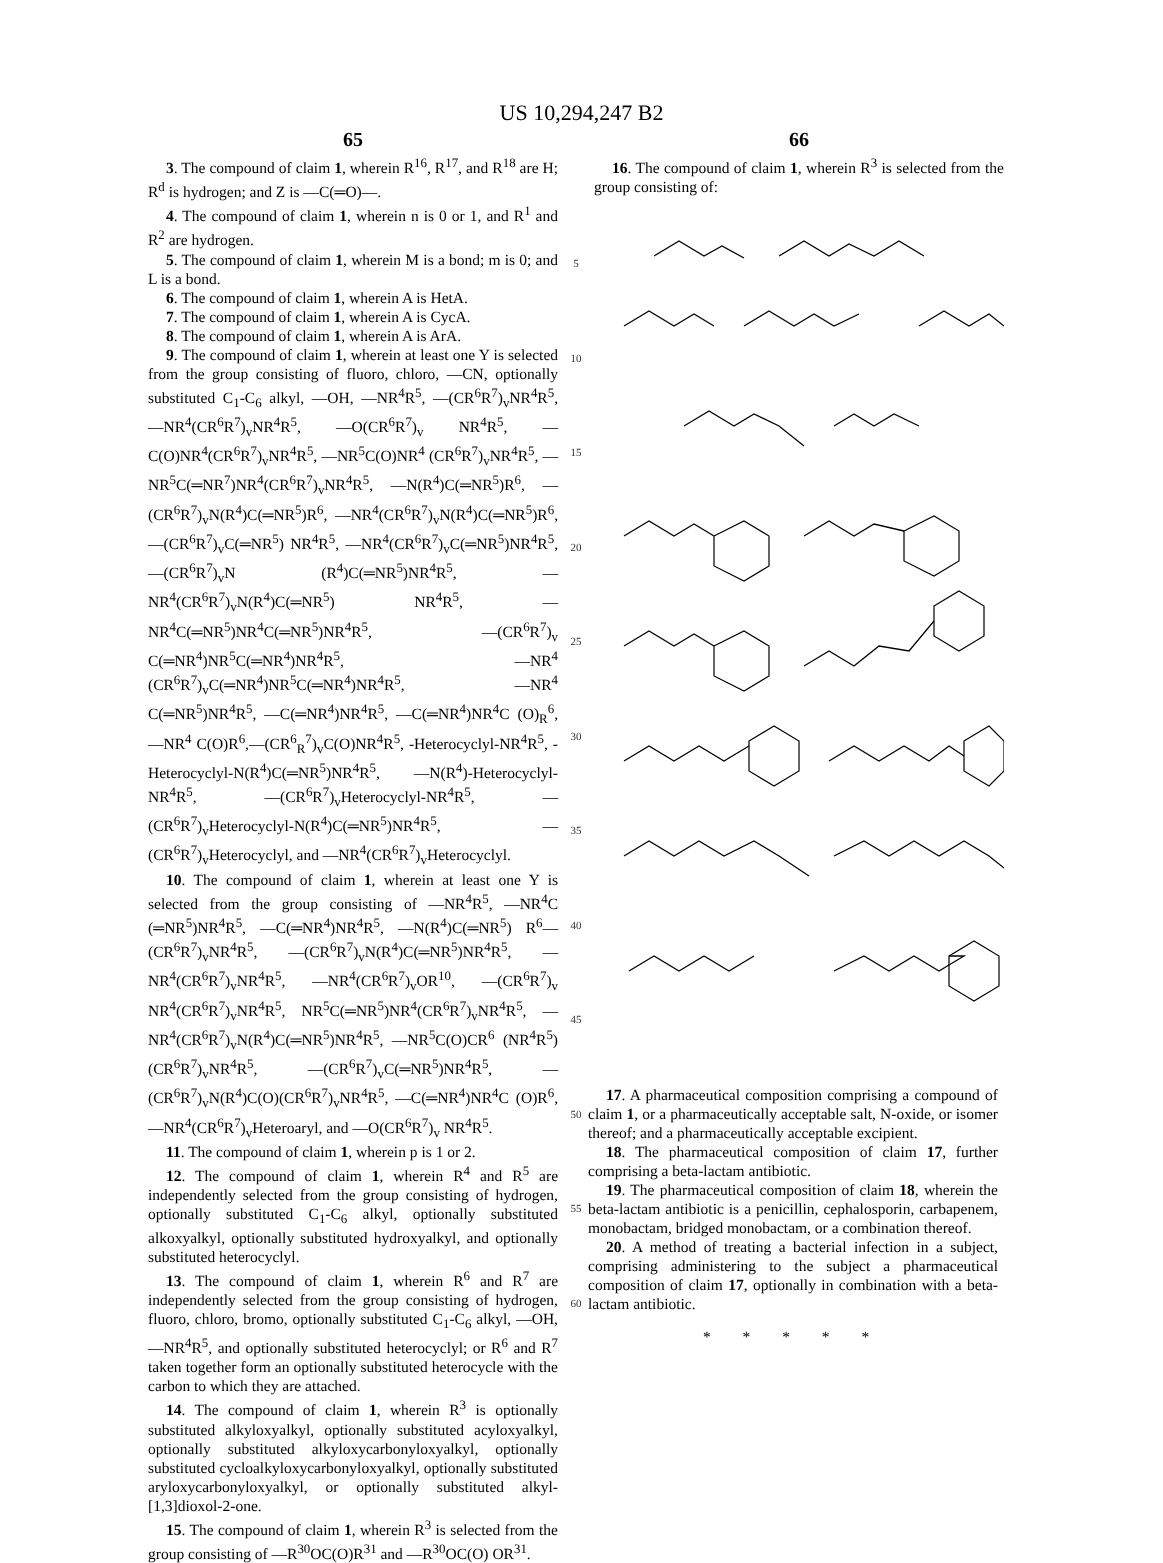US 10,294,247 B2
65
3. The compound of claim 1, wherein R<sup>16</sup>, R<sup>17</sup>, and R<sup>18</sup> are H; R<sup>d</sup> is hydrogen; and Z is —C(═O)—.
4. The compound of claim 1, wherein n is 0 or 1, and R<sup>1</sup> and R<sup>2</sup> are hydrogen.
5. The compound of claim 1, wherein M is a bond; m is 0; and L is a bond.
6. The compound of claim 1, wherein A is HetA.
7. The compound of claim 1, wherein A is CycA.
8. The compound of claim 1, wherein A is ArA.
9. The compound of claim 1, wherein at least one Y is selected from the group consisting of fluoro, chloro, —CN, optionally substituted C<sub>1</sub>-C<sub>6</sub> alkyl, —OH, —NR<sup>4</sup>R<sup>5</sup>, —(CR<sup>6</sup>R<sup>7</sup>)<sub>v</sub>NR<sup>4</sup>R<sup>5</sup>, —NR<sup>4</sup>(CR<sup>6</sup>R<sup>7</sup>)<sub>v</sub>NR<sup>4</sup>R<sup>5</sup>, —O(CR<sup>6</sup>R<sup>7</sup>)<sub>v</sub> NR<sup>4</sup>R<sup>5</sup>, —C(O)NR<sup>4</sup>(CR<sup>6</sup>R<sup>7</sup>)<sub>v</sub>NR<sup>4</sup>R<sup>5</sup>, —NR<sup>5</sup>C(O)NR<sup>4</sup> (CR<sup>6</sup>R<sup>7</sup>)<sub>v</sub>NR<sup>4</sup>R<sup>5</sup>, —NR<sup>5</sup>C(═NR<sup>7</sup>)NR<sup>4</sup>(CR<sup>6</sup>R<sup>7</sup>)<sub>v</sub>NR<sup>4</sup>R<sup>5</sup>, —N(R<sup>4</sup>)C(═NR<sup>5</sup>)R<sup>6</sup>, —(CR<sup>6</sup>R<sup>7</sup>)<sub>v</sub>N(R<sup>4</sup>)C(═NR<sup>5</sup>)R<sup>6</sup>, —NR<sup>4</sup>(CR<sup>6</sup>R<sup>7</sup>)<sub>v</sub>N(R<sup>4</sup>)C(═NR<sup>5</sup>)R<sup>6</sup>, —(CR<sup>6</sup>R<sup>7</sup>)<sub>v</sub>C(═NR<sup>5</sup>) NR<sup>4</sup>R<sup>5</sup>, —NR<sup>4</sup>(CR<sup>6</sup>R<sup>7</sup>)<sub>v</sub>C(═NR<sup>5</sup>)NR<sup>4</sup>R<sup>5</sup>, —(CR<sup>6</sup>R<sup>7</sup>)<sub>v</sub>N (R<sup>4</sup>)C(═NR<sup>5</sup>)NR<sup>4</sup>R<sup>5</sup>, —NR<sup>4</sup>(CR<sup>6</sup>R<sup>7</sup>)<sub>v</sub>N(R<sup>4</sup>)C(═NR<sup>5</sup>) NR<sup>4</sup>R<sup>5</sup>, —NR<sup>4</sup>C(═NR<sup>5</sup>)NR<sup>4</sup>C(═NR<sup>5</sup>)NR<sup>4</sup>R<sup>5</sup>, —(CR<sup>6</sup>R<sup>7</sup>)<sub>v</sub> C(═NR<sup>4</sup>)NR<sup>5</sup>C(═NR<sup>4</sup>)NR<sup>4</sup>R<sup>5</sup>, —NR<sup>4</sup> (CR<sup>6</sup>R<sup>7</sup>)<sub>v</sub>C(═NR<sup>4</sup>)NR<sup>5</sup>C(═NR<sup>4</sup>)NR<sup>4</sup>R<sup>5</sup>, —NR<sup>4</sup> C(═NR<sup>5</sup>)NR<sup>4</sup>R<sup>5</sup>, —C(═NR<sup>4</sup>)NR<sup>4</sup>R<sup>5</sup>, —C(═NR<sup>4</sup>)NR<sup>4</sup>C (O)<sub>R</sub><sup>6</sup>,—NR<sup>4</sup> C(O)R<sup>6</sup>,—(CR<sup>6</sup><sub>R</sub><sup>7</sup>)<sub>v</sub>C(O)NR<sup>4</sup>R<sup>5</sup>, -Heterocyclyl-NR<sup>4</sup>R<sup>5</sup>, -Heterocyclyl-N(R<sup>4</sup>)C(═NR<sup>5</sup>)NR<sup>4</sup>R<sup>5</sup>, —N(R<sup>4</sup>)-Heterocyclyl-NR<sup>4</sup>R<sup>5</sup>, —(CR<sup>6</sup>R<sup>7</sup>)<sub>v</sub>Heterocyclyl-NR<sup>4</sup>R<sup>5</sup>, —(CR<sup>6</sup>R<sup>7</sup>)<sub>v</sub>Heterocyclyl-N(R<sup>4</sup>)C(═NR<sup>5</sup>)NR<sup>4</sup>R<sup>5</sup>, —(CR<sup>6</sup>R<sup>7</sup>)<sub>v</sub>Heterocyclyl, and —NR<sup>4</sup>(CR<sup>6</sup>R<sup>7</sup>)<sub>v</sub>Heterocyclyl.
10. The compound of claim 1, wherein at least one Y is selected from the group consisting of —NR<sup>4</sup>R<sup>5</sup>, —NR<sup>4</sup>C (═NR<sup>5</sup>)NR<sup>4</sup>R<sup>5</sup>, —C(═NR<sup>4</sup>)NR<sup>4</sup>R<sup>5</sup>, —N(R<sup>4</sup>)C(═NR<sup>5</sup>) R<sup>6</sup>—(CR<sup>6</sup>R<sup>7</sup>)<sub>v</sub>NR<sup>4</sup>R<sup>5</sup>, —(CR<sup>6</sup>R<sup>7</sup>)<sub>v</sub>N(R<sup>4</sup>)C(═NR<sup>5</sup>)NR<sup>4</sup>R<sup>5</sup>, —NR<sup>4</sup>(CR<sup>6</sup>R<sup>7</sup>)<sub>v</sub>NR<sup>4</sup>R<sup>5</sup>, —NR<sup>4</sup>(CR<sup>6</sup>R<sup>7</sup>)<sub>v</sub>OR<sup>10</sup>, —(CR<sup>6</sup>R<sup>7</sup>)<sub>v</sub> NR<sup>4</sup>(CR<sup>6</sup>R<sup>7</sup>)<sub>v</sub>NR<sup>4</sup>R<sup>5</sup>, NR<sup>5</sup>C(═NR<sup>5</sup>)NR<sup>4</sup>(CR<sup>6</sup>R<sup>7</sup>)<sub>v</sub>NR<sup>4</sup>R<sup>5</sup>, —NR<sup>4</sup>(CR<sup>6</sup>R<sup>7</sup>)<sub>v</sub>N(R<sup>4</sup>)C(═NR<sup>5</sup>)NR<sup>4</sup>R<sup>5</sup>, —NR<sup>5</sup>C(O)CR<sup>6</sup> (NR<sup>4</sup>R<sup>5</sup>)(CR<sup>6</sup>R<sup>7</sup>)<sub>v</sub>NR<sup>4</sup>R<sup>5</sup>, —(CR<sup>6</sup>R<sup>7</sup>)<sub>v</sub>C(═NR<sup>5</sup>)NR<sup>4</sup>R<sup>5</sup>, —(CR<sup>6</sup>R<sup>7</sup>)<sub>v</sub>N(R<sup>4</sup>)C(O)(CR<sup>6</sup>R<sup>7</sup>)<sub>v</sub>NR<sup>4</sup>R<sup>5</sup>, —C(═NR<sup>4</sup>)NR<sup>4</sup>C (O)R<sup>6</sup>, —NR<sup>4</sup>(CR<sup>6</sup>R<sup>7</sup>)<sub>v</sub>Heteroaryl, and —O(CR<sup>6</sup>R<sup>7</sup>)<sub>v</sub> NR<sup>4</sup>R<sup>5</sup>.
11. The compound of claim 1, wherein p is 1 or 2.
12. The compound of claim 1, wherein R<sup>4</sup> and R<sup>5</sup> are independently selected from the group consisting of hydrogen, optionally substituted C<sub>1</sub>-C<sub>6</sub> alkyl, optionally substituted alkoxyalkyl, optionally substituted hydroxyalkyl, and optionally substituted heterocyclyl.
13. The compound of claim 1, wherein R<sup>6</sup> and R<sup>7</sup> are independently selected from the group consisting of hydrogen, fluoro, chloro, bromo, optionally substituted C<sub>1</sub>-C<sub>6</sub> alkyl, —OH, —NR<sup>4</sup>R<sup>5</sup>, and optionally substituted heterocyclyl; or R<sup>6</sup> and R<sup>7</sup> taken together form an optionally substituted heterocycle with the carbon to which they are attached.
14. The compound of claim 1, wherein R<sup>3</sup> is optionally substituted alkyloxyalkyl, optionally substituted acyloxyalkyl, optionally substituted alkyloxycarbonyloxyalkyl, optionally substituted cycloalkyloxycarbonyloxyalkyl, optionally substituted aryloxycarbonyloxyalkyl, or optionally substituted alkyl-[1,3]dioxol-2-one.
15. The compound of claim 1, wherein R<sup>3</sup> is selected from the group consisting of —R<sup>30</sup>OC(O)R<sup>31</sup> and —R<sup>30</sup>OC(O) OR<sup>31</sup>.
5
10
15
20
25
30
35
40
45
50
55
60
66
16. The compound of claim 1, wherein R<sup>3</sup> is selected from the group consisting of:
17. A pharmaceutical composition comprising a compound of claim 1, or a pharmaceutically acceptable salt, N-oxide, or isomer thereof; and a pharmaceutically acceptable excipient.
18. The pharmaceutical composition of claim 17, further comprising a beta-lactam antibiotic.
19. The pharmaceutical composition of claim 18, wherein the beta-lactam antibiotic is a penicillin, cephalosporin, carbapenem, monobactam, bridged monobactam, or a combination thereof.
20. A method of treating a bacterial infection in a subject, comprising administering to the subject a pharmaceutical composition of claim 17, optionally in combination with a beta-lactam antibiotic.
* * * * *